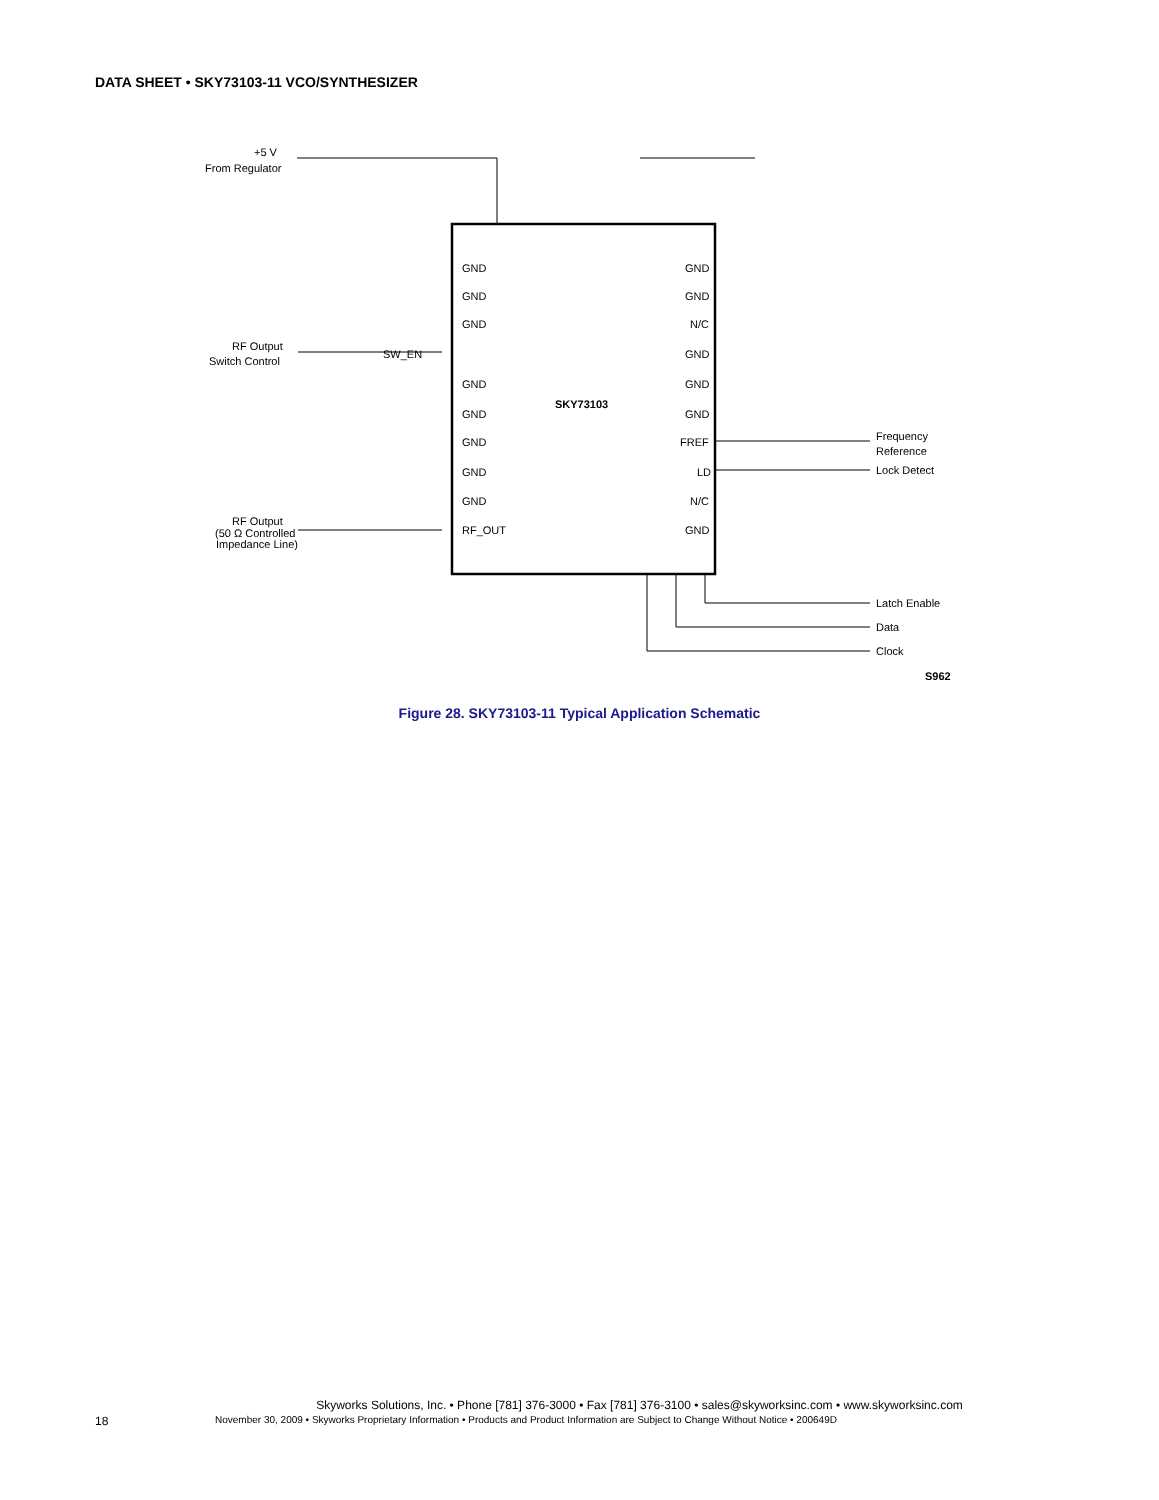DATA SHEET • SKY73103-11 VCO/SYNTHESIZER
SW_EN
SKY73103
Frequency
Reference
Lock Detect
Latch Enable
Data
Clock
+5 V
From Regulator
RF Output
Switch Control
RF Output
(50 Ω Controlled
Impedance Line)
GND
GND
GND
GND
GND
GND
GND
GND
RF_OUT
GND
GND
N/C
GND
GND
GND
FREF
LD
N/C
GND
S962
Figure 28. SKY73103-11 Typical Application Schematic
Skyworks Solutions, Inc. • Phone [781] 376-3000 • Fax [781] 376-3100 • sales@skyworksinc.com • www.skyworksinc.com
18 November 30, 2009 • Skyworks Proprietary Information • Products and Product Information are Subject to Change Without Notice • 200649D